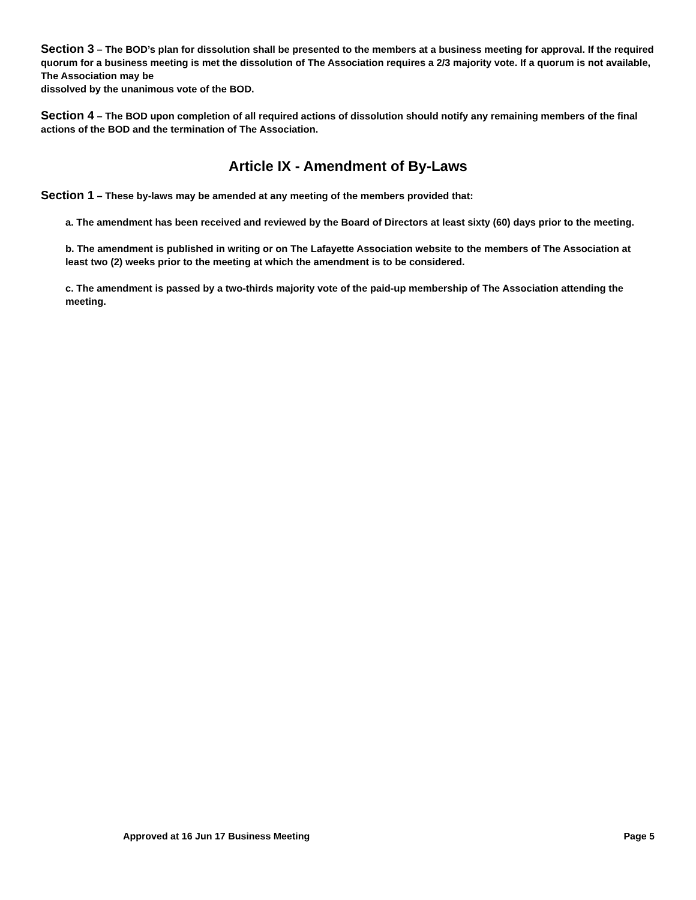Section 3 – The BOD’s plan for dissolution shall be presented to the members at a business meeting for approval. If the required quorum for a business meeting is met the dissolution of The Association requires a 2/3 majority vote. If a quorum is not available, The Association may be
dissolved by the unanimous vote of the BOD.
Section 4 – The BOD upon completion of all required actions of dissolution should notify any remaining members of the final actions of the BOD and the termination of The Association.
Article IX - Amendment of By-Laws
Section 1 – These by-laws may be amended at any meeting of the members provided that:
a. The amendment has been received and reviewed by the Board of Directors at least sixty (60) days prior to the meeting.
b. The amendment is published in writing or on The Lafayette Association website to the members of The Association at least two (2) weeks prior to the meeting at which the amendment is to be considered.
c. The amendment is passed by a two-thirds majority vote of the paid-up membership of The Association attending the meeting.
Approved at 16 Jun 17 Business Meeting Page 5